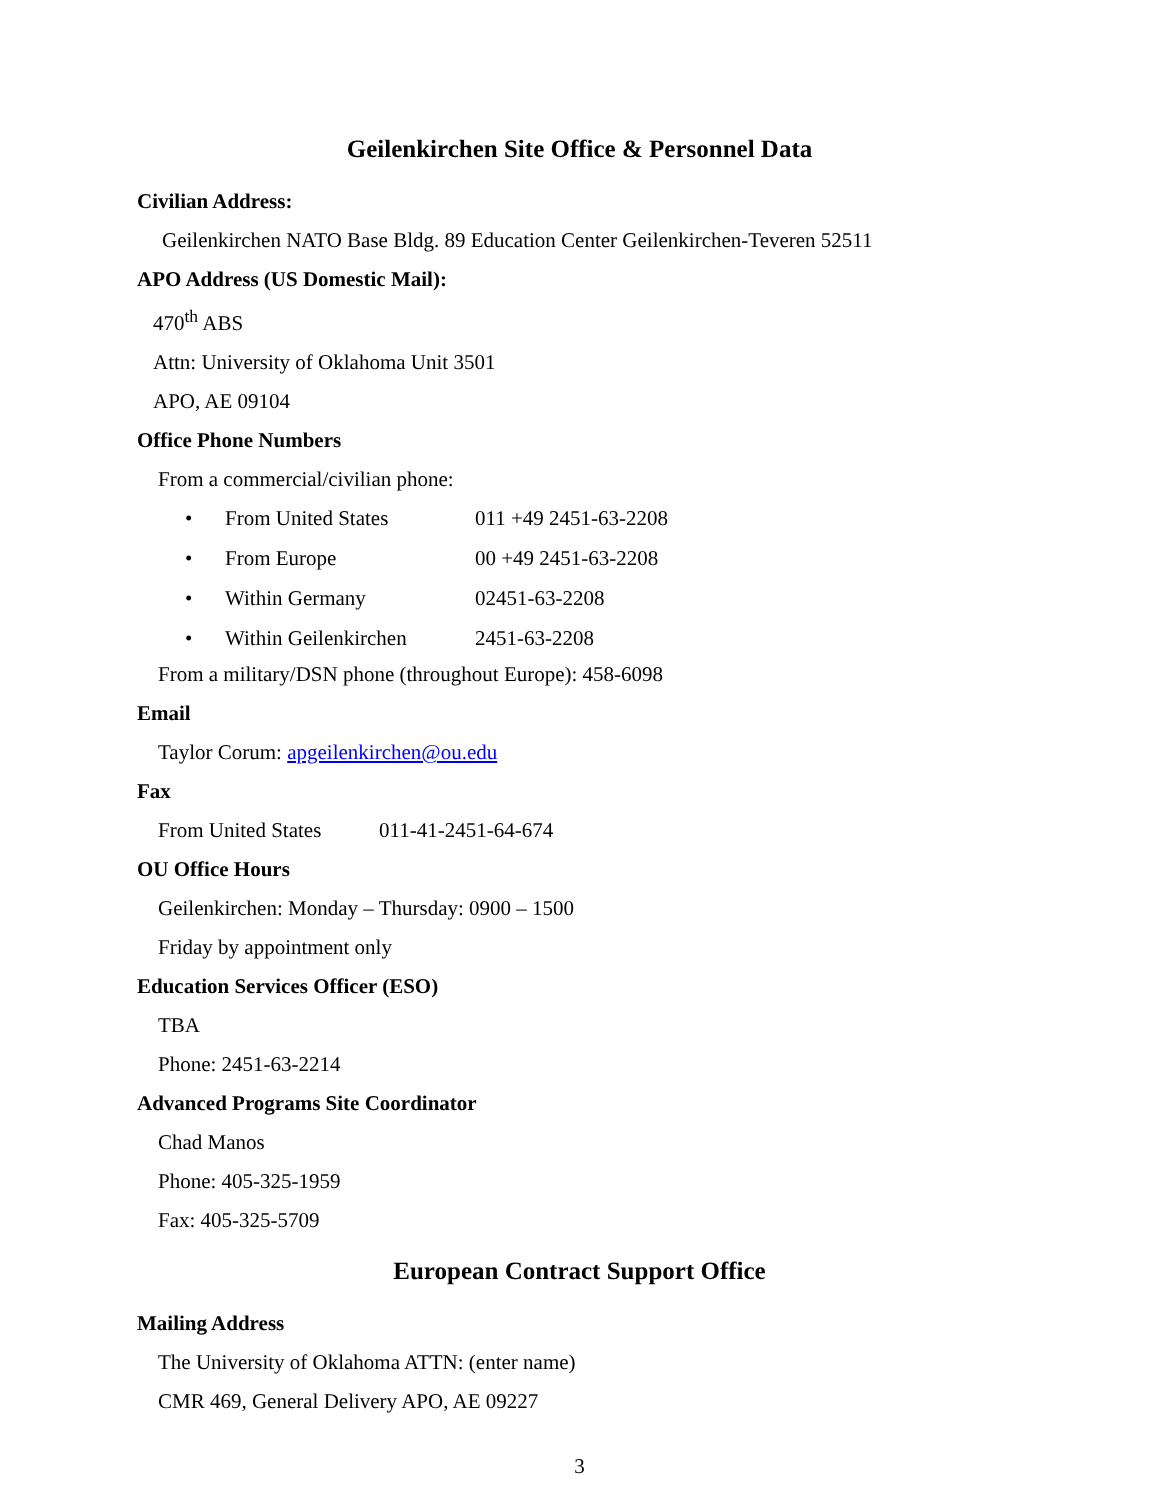Geilenkirchen Site Office & Personnel Data
Civilian Address:
Geilenkirchen NATO Base Bldg. 89 Education Center Geilenkirchen-Teveren 52511
APO Address (US Domestic Mail):
470<sup>th</sup> ABS
Attn: University of Oklahoma Unit 3501
APO, AE 09104
Office Phone Numbers
From a commercial/civilian phone:
| • | From United States | 011 +49 2451-63-2208 |
| • | From Europe | 00 +49 2451-63-2208 |
| • | Within Germany | 02451-63-2208 |
| • | Within Geilenkirchen | 2451-63-2208 |
From a military/DSN phone (throughout Europe): 458-6098
Email
Taylor Corum: apgeilenkirchen@ou.edu
Fax
From United States 011-41-2451-64-674
OU Office Hours
Geilenkirchen: Monday – Thursday: 0900 – 1500
Friday by appointment only
Education Services Officer (ESO)
TBA
Phone: 2451-63-2214
Advanced Programs Site Coordinator
Chad Manos
Phone: 405-325-1959
Fax: 405-325-5709
European Contract Support Office
Mailing Address
The University of Oklahoma ATTN: (enter name)
CMR 469, General Delivery APO, AE 09227
3